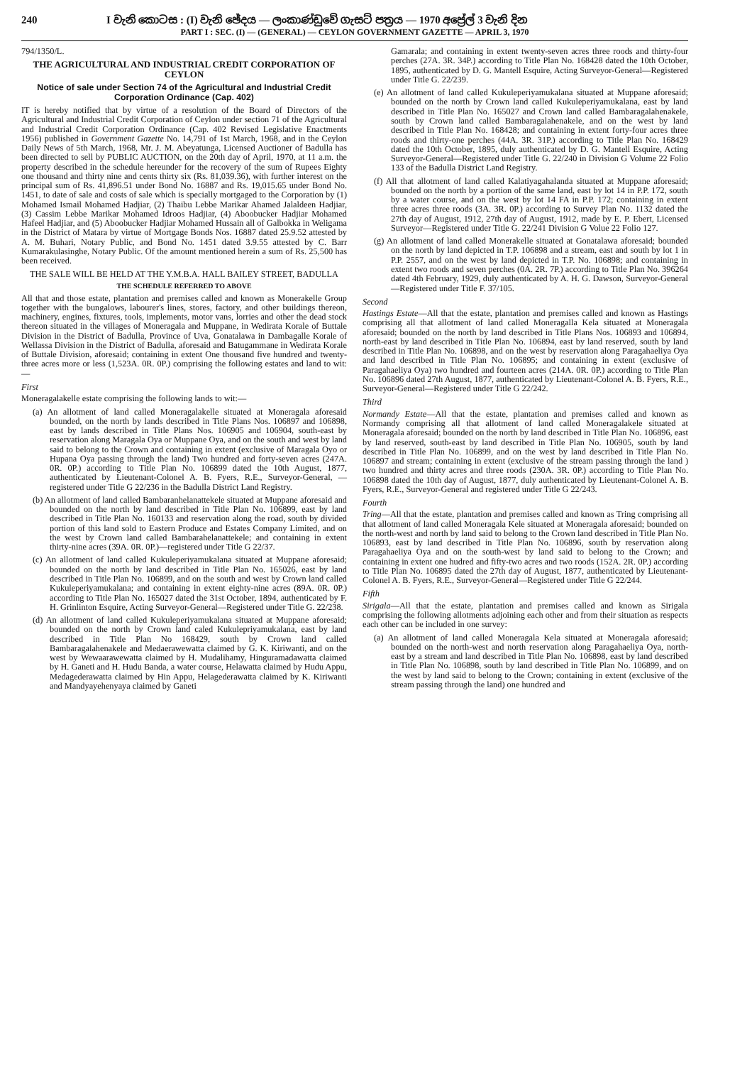240 I වැනි කොටස : (I) වැනි ඡේදය — ලංකාණ්ඩුවේ ගැසට් පත්‍රය — 1970 අප්‍රේල් 3 වැනි දින
PART I : SEC. (I) — (GENERAL) — CEYLON GOVERNMENT GAZETTE — APRIL 3, 1970
794/1350/L.
THE AGRICULTURAL AND INDUSTRIAL CREDIT CORPORATION OF CEYLON
Notice of sale under Section 74 of the Agricultural and Industrial Credit Corporation Ordinance (Cap. 402)
IT is hereby notified that by virtue of a resolution of the Board of Directors of the Agricultural and Industrial Credit Corporation of Ceylon under section 71 of the Agricultural and Industrial Credit Corporation Ordinance (Cap. 402 Revised Legislative Enactments 1956) published in Government Gazette No. 14,791 of 1st March, 1968, and in the Ceylon Daily News of 5th March, 1968, Mr. J. M. Abeyatunga, Licensed Auctioner of Badulla has been directed to sell by PUBLIC AUCTION, on the 20th day of April, 1970, at 11 a.m. the property described in the schedule hereunder for the recovery of the sum of Rupees Eighty one thousand and thirty nine and cents thirty six (Rs. 81,039.36), with further interest on the principal sum of Rs. 41,896.51 under Bond No. 16887 and Rs. 19,015.65 under Bond No. 1451, to date of sale and costs of sale which is specially mortgaged to the Corporation by (1) Mohamed Ismail Mohamed Hadjiar, (2) Thaibu Lebbe Marikar Ahamed Jalaldeen Hadjiar, (3) Cassim Lebbe Marikar Mohamed Idroos Hadjiar, (4) Aboobucker Hadjiar Mohamed Hafeel Hadjiar, and (5) Aboobucker Hadjiar Mohamed Hussain all of Galbokka in Weligama in the District of Matara by virtue of Mortgage Bonds Nos. 16887 dated 25.9.52 attested by A. M. Buhari, Notary Public, and Bond No. 1451 dated 3.9.55 attested by C. Barr Kumarakulasinghe, Notary Public. Of the amount mentioned herein a sum of Rs. 25,500 has been received.
THE SALE WILL BE HELD AT THE Y.M.B.A. HALL BAILEY STREET, BADULLA
THE SCHEDULE REFERRED TO ABOVE
All that and those estate, plantation and premises called and known as Monerakelle Group together with the bungalows, labourer's lines, stores, factory, and other buildings thereon, machinery, engines, fixtures, tools, implements, motor vans, lorries and other the dead stock thereon situated in the villages of Moneragala and Muppane, in Wedirata Korale of Buttale Division in the District of Badulla, Province of Uva, Gonatalawa in Dambagalle Korale of Wellassa Division in the District of Badulla, aforesaid and Batugammane in Wedirata Korale of Buttale Division, aforesaid; containing in extent One thousand five hundred and twenty-three acres more or less (1,523A. 0R. 0P.) comprising the following estates and land to wit:—
First
Moneragalakelle estate comprising the following lands to wit:—
(a) An allotment of land called Moneragalakelle situated at Moneragala aforesaid bounded, on the north by lands described in Title Plans Nos. 106897 and 106898, east by lands described in Title Plans Nos. 106905 and 106904, south-east by reservation along Maragala Oya or Muppane Oya, and on the south and west by land said to belong to the Crown and containing in extent (exclusive of Maragala Oyo or Hupana Oya passing through the land) Two hundred and forty-seven acres (247A. 0R. 0P.) according to Title Plan No. 106899 dated the 10th August, 1877, authenticated by Lieutenant-Colonel A. B. Fyers, R.E., Surveyor-General, —registered under Title G 22/236 in the Badulla District Land Registry.
(b) An allotment of land called Bambaranhelanattekele situated at Muppane aforesaid and bounded on the north by land described in Title Plan No. 106899, east by land described in Title Plan No. 160133 and reservation along the road, south by divided portion of this land sold to Eastern Produce and Estates Company Limited, and on the west by Crown land called Bambarahelanattekele; and containing in extent thirty-nine acres (39A. 0R. 0P.)—registered under Title G 22/37.
(c) An allotment of land called Kukuleperiyamukalana situated at Muppane aforesaid; bounded on the north by land described in Title Plan No. 165026, east by land described in Title Plan No. 106899, and on the south and west by Crown land called Kukuleperiyamukalana; and containing in extent eighty-nine acres (89A. 0R. 0P.) according to Title Plan No. 165027 dated the 31st October, 1894, authenticated by F. H. Grinlinton Esquire, Acting Surveyor-General—Registered under Title G. 22/238.
(d) An allotment of land called Kukuleperiyamukalana situated at Muppane aforesaid; bounded on the north by Crown land caled Kukulepriyamukalana, east by land described in Title Plan No 168429, south by Crown land called Bambaragalahenakele and Medaerawewatta claimed by G. K. Kiriwanti, and on the west by Wewaarawewatta claimed by H. Mudalihamy, Hinguramadawatta claimed by H. Ganeti and H. Hudu Banda, a water course, Helawatta claimed by Hudu Appu, Medagederawatta claimed by Hin Appu, Helagederawatta claimed by K. Kiriwanti and Mandyayehenyaya claimed by Ganeti
Gamarala; and containing in extent twenty-seven acres three roods and thirty-four perches (27A. 3R. 34P.) according to Title Plan No. 168428 dated the 10th October, 1895, authenticated by D. G. Mantell Esquire, Acting Surveyor-General—Registered under Title G. 22/239.
(e) An allotment of land called Kukuleperiyamukalana situated at Muppane aforesaid; bounded on the north by Crown land called Kukuleperiyamukalana, east by land described in Title Plan No. 165027 and Crown land called Bambaragalahenakele, south by Crown land called Bambaragalahenakele, and on the west by land described in Title Plan No. 168428; and containing in extent forty-four acres three roods and thirty-one perches (44A. 3R. 31P.) according to Title Plan No. 168429 dated the 10th October, 1895, duly authenticated by D. G. Mantell Esquire, Acting Surveyor-General—Registered under Title G. 22/240 in Division G Volume 22 Folio 133 of the Badulla District Land Registry.
(f) All that allotment of land called Kalatiyagahalanda situated at Muppane aforesaid; bounded on the north by a portion of the same land, east by lot 14 in P.P. 172, south by a water course, and on the west by lot 14 FA in P.P. 172; containing in extent three acres three roods (3A. 3R. 0P.) according to Survey Plan No. 1132 dated the 27th day of August, 1912, 27th day of August, 1912, made by E. P. Ebert, Licensed Surveyor—Registered under Title G. 22/241 Division G Volue 22 Folio 127.
(g) An allotment of land called Monerakelle situated at Gonatalawa aforesaid; bounded on the north by land depicted in T.P. 106898 and a stream, east and south by lot 1 in P.P. 2557, and on the west by land depicted in T.P. No. 106898; and containing in extent two roods and seven perches (0A. 2R. 7P.) according to Title Plan No. 396264 dated 4th February, 1929, duly authenticated by A. H. G. Dawson, Surveyor-General—Registered under Title F. 37/105.
Second
Hastings Estate—All that the estate, plantation and premises called and known as Hastings comprising all that allotment of land called Moneragalla Kela situated at Moneragala aforesaid; bounded on the north by land described in Title Plans Nos. 106893 and 106894, north-east by land described in Title Plan No. 106894, east by land reserved, south by land described in Title Plan No. 106898, and on the west by reservation along Paragahaeliya Oya and land described in Title Plan No. 106895; and containing in extent (exclusive of Paragahaeliya Oya) two hundred and fourteen acres (214A. 0R. 0P.) according to Title Plan No. 106896 dated 27th August, 1877, authenticated by Lieutenant-Colonel A. B. Fyers, R.E., Surveyor-General—Registered under Title G 22/242.
Third
Normandy Estate—All that the estate, plantation and premises called and known as Normandy comprising all that allotment of land called Moneragalakele situated at Moneragala aforesaid; bounded on the north by land described in Title Plan No. 106896, east by land reserved, south-east by land described in Title Plan No. 106905, south by land described in Title Plan No. 106899, and on the west by land described in Title Plan No. 106897 and stream; containing in extent (exclusive of the stream passing through the land ) two hundred and thirty acres and three roods (230A. 3R. 0P.) according to Title Plan No. 106898 dated the 10th day of August, 1877, duly authenticated by Lieutenant-Colonel A. B. Fyers, R.E., Surveyor-General and registered under Title G 22/243.
Fourth
Tring—All that the estate, plantation and premises called and known as Tring comprising all that allotment of land called Moneragala Kele situated at Moneragala aforesaid; bounded on the north-west and north by land said to belong to the Crown land described in Title Plan No. 106893, east by land described in Title Plan No. 106896, south by reservation along Paragahaeliya Oya and on the south-west by land said to belong to the Crown; and containing in extent one hudred and fifty-two acres and two roods (152A. 2R. 0P.) according to Title Plan No. 106895 dated the 27th day of August, 1877, authenticated by Lieutenant-Colonel A. B. Fyers, R.E., Surveyor-General—Registered under Title G 22/244.
Fifth
Sirigala—All that the estate, plantation and premises called and known as Sirigala comprising the following allotments adjoining each other and from their situation as respects each other can be included in one survey:
(a) An allotment of land called Moneragala Kela situated at Moneragala aforesaid; bounded on the north-west and north reservation along Paragahaeliya Oya, north-east by a stream and land described in Title Plan No. 106898, east by land described in Title Plan No. 106898, south by land described in Title Plan No. 106899, and on the west by land said to belong to the Crown; containing in extent (exclusive of the stream passing through the land) one hundred and